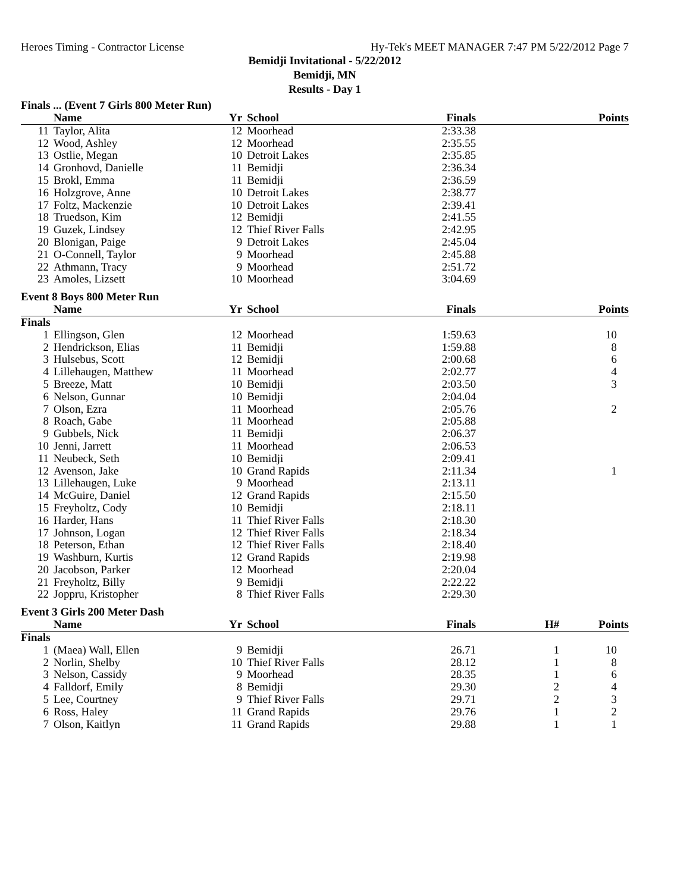Heroes Timing - Contractor License Hy-Tek's MEET MANAGER 7:47 PM 5/22/2012 Page 7
Bemidji Invitational - 5/22/2012
Bemidji, MN
Results - Day 1
Finals ... (Event 7 Girls 800 Meter Run)
| | Name | Yr | School | Finals | | Points |
| --- | --- | --- | --- | --- | --- | --- |
| 11 | Taylor, Alita | 12 | Moorhead | 2:33.38 | | |
| 12 | Wood, Ashley | 12 | Moorhead | 2:35.55 | | |
| 13 | Ostlie, Megan | 10 | Detroit Lakes | 2:35.85 | | |
| 14 | Gronhovd, Danielle | 11 | Bemidji | 2:36.34 | | |
| 15 | Brokl, Emma | 11 | Bemidji | 2:36.59 | | |
| 16 | Holzgrove, Anne | 10 | Detroit Lakes | 2:38.77 | | |
| 17 | Foltz, Mackenzie | 10 | Detroit Lakes | 2:39.41 | | |
| 18 | Truedson, Kim | 12 | Bemidji | 2:41.55 | | |
| 19 | Guzek, Lindsey | 12 | Thief River Falls | 2:42.95 | | |
| 20 | Blonigan, Paige | 9 | Detroit Lakes | 2:45.04 | | |
| 21 | O-Connell, Taylor | 9 | Moorhead | 2:45.88 | | |
| 22 | Athmann, Tracy | 9 | Moorhead | 2:51.72 | | |
| 23 | Amoles, Lizsett | 10 | Moorhead | 3:04.69 | | |
Event 8 Boys 800 Meter Run
| | Name | Yr | School | Finals | | Points |
| --- | --- | --- | --- | --- | --- | --- |
| Finals | | | | | | |
| 1 | Ellingson, Glen | 12 | Moorhead | 1:59.63 | | 10 |
| 2 | Hendrickson, Elias | 11 | Bemidji | 1:59.88 | | 8 |
| 3 | Hulsebus, Scott | 12 | Bemidji | 2:00.68 | | 6 |
| 4 | Lillehaugen, Matthew | 11 | Moorhead | 2:02.77 | | 4 |
| 5 | Breeze, Matt | 10 | Bemidji | 2:03.50 | | 3 |
| 6 | Nelson, Gunnar | 10 | Bemidji | 2:04.04 | | |
| 7 | Olson, Ezra | 11 | Moorhead | 2:05.76 | | 2 |
| 8 | Roach, Gabe | 11 | Moorhead | 2:05.88 | | |
| 9 | Gubbels, Nick | 11 | Bemidji | 2:06.37 | | |
| 10 | Jenni, Jarrett | 11 | Moorhead | 2:06.53 | | |
| 11 | Neubeck, Seth | 10 | Bemidji | 2:09.41 | | |
| 12 | Avenson, Jake | 10 | Grand Rapids | 2:11.34 | | 1 |
| 13 | Lillehaugen, Luke | 9 | Moorhead | 2:13.11 | | |
| 14 | McGuire, Daniel | 12 | Grand Rapids | 2:15.50 | | |
| 15 | Freyholtz, Cody | 10 | Bemidji | 2:18.11 | | |
| 16 | Harder, Hans | 11 | Thief River Falls | 2:18.30 | | |
| 17 | Johnson, Logan | 12 | Thief River Falls | 2:18.34 | | |
| 18 | Peterson, Ethan | 12 | Thief River Falls | 2:18.40 | | |
| 19 | Washburn, Kurtis | 12 | Grand Rapids | 2:19.98 | | |
| 20 | Jacobson, Parker | 12 | Moorhead | 2:20.04 | | |
| 21 | Freyholtz, Billy | 9 | Bemidji | 2:22.22 | | |
| 22 | Joppru, Kristopher | 8 | Thief River Falls | 2:29.30 | | |
Event 3 Girls 200 Meter Dash
| | Name | Yr | School | Finals | H# | Points |
| --- | --- | --- | --- | --- | --- | --- |
| Finals | | | | | | |
| 1 | (Maea) Wall, Ellen | 9 | Bemidji | 26.71 | 1 | 10 |
| 2 | Norlin, Shelby | 10 | Thief River Falls | 28.12 | 1 | 8 |
| 3 | Nelson, Cassidy | 9 | Moorhead | 28.35 | 1 | 6 |
| 4 | Falldorf, Emily | 8 | Bemidji | 29.30 | 2 | 4 |
| 5 | Lee, Courtney | 9 | Thief River Falls | 29.71 | 2 | 3 |
| 6 | Ross, Haley | 11 | Grand Rapids | 29.76 | 1 | 2 |
| 7 | Olson, Kaitlyn | 11 | Grand Rapids | 29.88 | 1 | 1 |